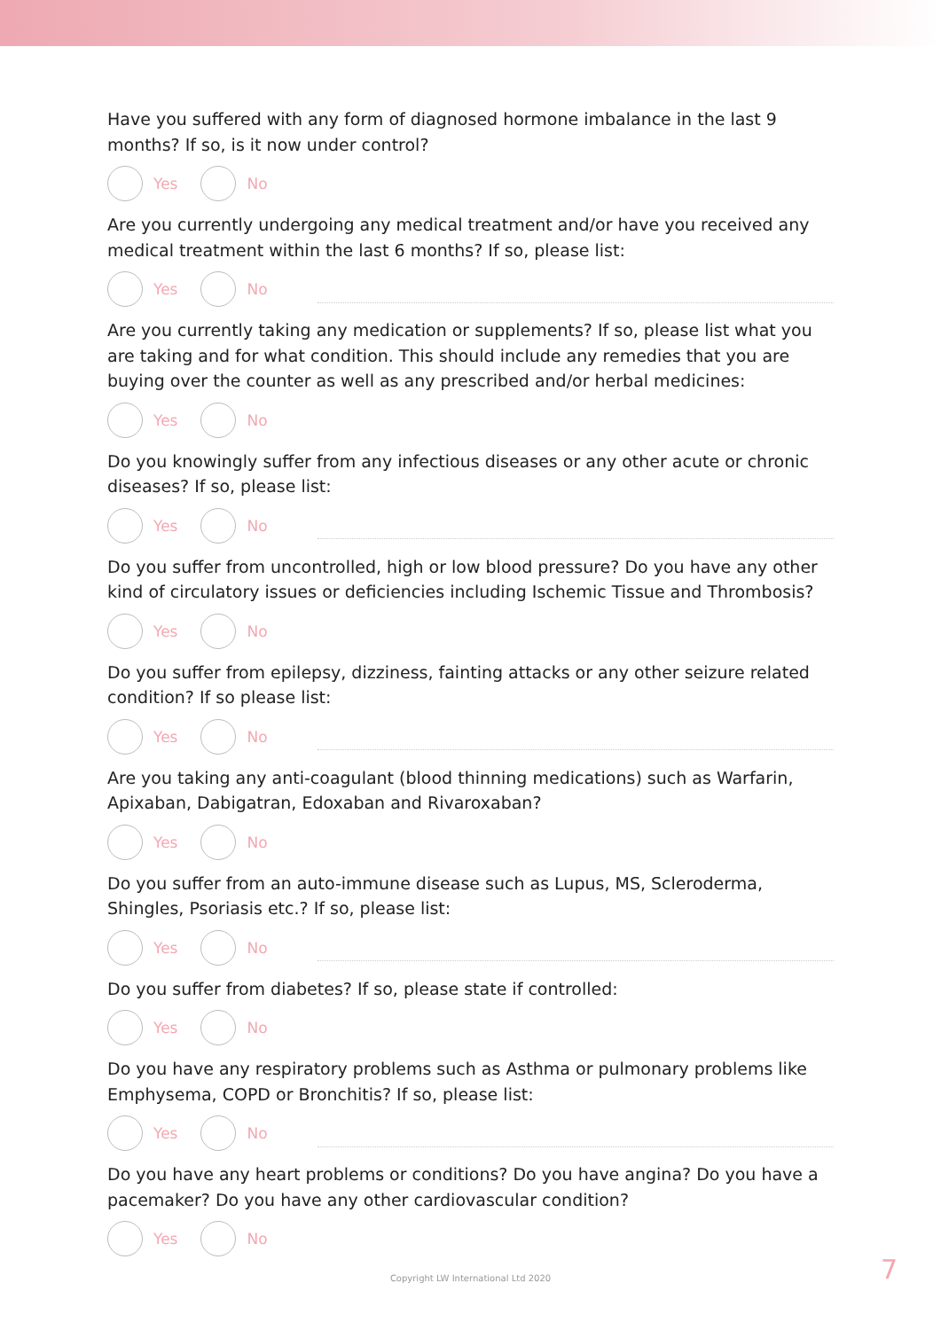Have you suffered with any form of diagnosed hormone imbalance in the last 9 months? If so, is it now under control?
Yes No
Are you currently undergoing any medical treatment and/or have you received any medical treatment within the last 6 months? If so, please list:
Yes No
Are you currently taking any medication or supplements? If so, please list what you are taking and for what condition. This should include any remedies that you are buying over the counter as well as any prescribed and/or herbal medicines:
Yes No
Do you knowingly suffer from any infectious diseases or any other acute or chronic diseases? If so, please list:
Yes No
Do you suffer from uncontrolled, high or low blood pressure? Do you have any other kind of circulatory issues or deficiencies including Ischemic Tissue and Thrombosis?
Yes No
Do you suffer from epilepsy, dizziness, fainting attacks or any other seizure related condition? If so please list:
Yes No
Are you taking any anti-coagulant (blood thinning medications) such as Warfarin, Apixaban, Dabigatran, Edoxaban and Rivaroxaban?
Yes No
Do you suffer from an auto-immune disease such as Lupus, MS, Scleroderma, Shingles, Psoriasis etc.? If so, please list:
Yes No
Do you suffer from diabetes? If so, please state if controlled:
Yes No
Do you have any respiratory problems such as Asthma or pulmonary problems like Emphysema, COPD or Bronchitis? If so, please list:
Yes No
Do you have any heart problems or conditions? Do you have angina? Do you have a pacemaker? Do you have any other cardiovascular condition?
Yes No
Copyright LW International Ltd 2020 7